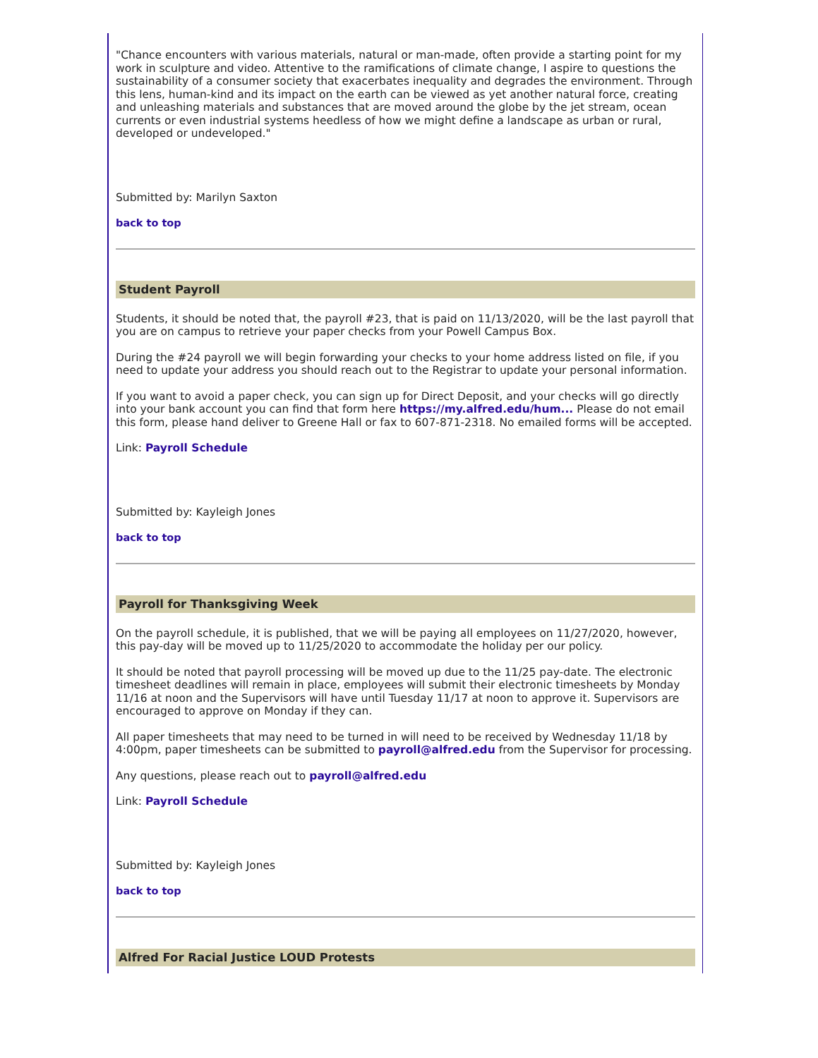"Chance encounters with various materials, natural or man-made, often provide a starting point for my work in sculpture and video. Attentive to the ramifications of climate change, I aspire to questions the sustainability of a consumer society that exacerbates inequality and degrades the environment. Through this lens, human-kind and its impact on the earth can be viewed as yet another natural force, creating and unleashing materials and substances that are moved around the globe by the jet stream, ocean currents or even industrial systems heedless of how we might define a landscape as urban or rural, developed or undeveloped."
Submitted by: Marilyn Saxton
back to top
Student Payroll
Students, it should be noted that, the payroll #23, that is paid on 11/13/2020, will be the last payroll that you are on campus to retrieve your paper checks from your Powell Campus Box.
During the #24 payroll we will begin forwarding your checks to your home address listed on file, if you need to update your address you should reach out to the Registrar to update your personal information.
If you want to avoid a paper check, you can sign up for Direct Deposit, and your checks will go directly into your bank account you can find that form here https://my.alfred.edu/hum... Please do not email this form, please hand deliver to Greene Hall or fax to 607-871-2318. No emailed forms will be accepted.
Link: Payroll Schedule
Submitted by: Kayleigh Jones
back to top
Payroll for Thanksgiving Week
On the payroll schedule, it is published, that we will be paying all employees on 11/27/2020, however, this pay-day will be moved up to 11/25/2020 to accommodate the holiday per our policy.
It should be noted that payroll processing will be moved up due to the 11/25 pay-date. The electronic timesheet deadlines will remain in place, employees will submit their electronic timesheets by Monday 11/16 at noon and the Supervisors will have until Tuesday 11/17 at noon to approve it. Supervisors are encouraged to approve on Monday if they can.
All paper timesheets that may need to be turned in will need to be received by Wednesday 11/18 by 4:00pm, paper timesheets can be submitted to payroll@alfred.edu from the Supervisor for processing.
Any questions, please reach out to payroll@alfred.edu
Link: Payroll Schedule
Submitted by: Kayleigh Jones
back to top
Alfred For Racial Justice LOUD Protests